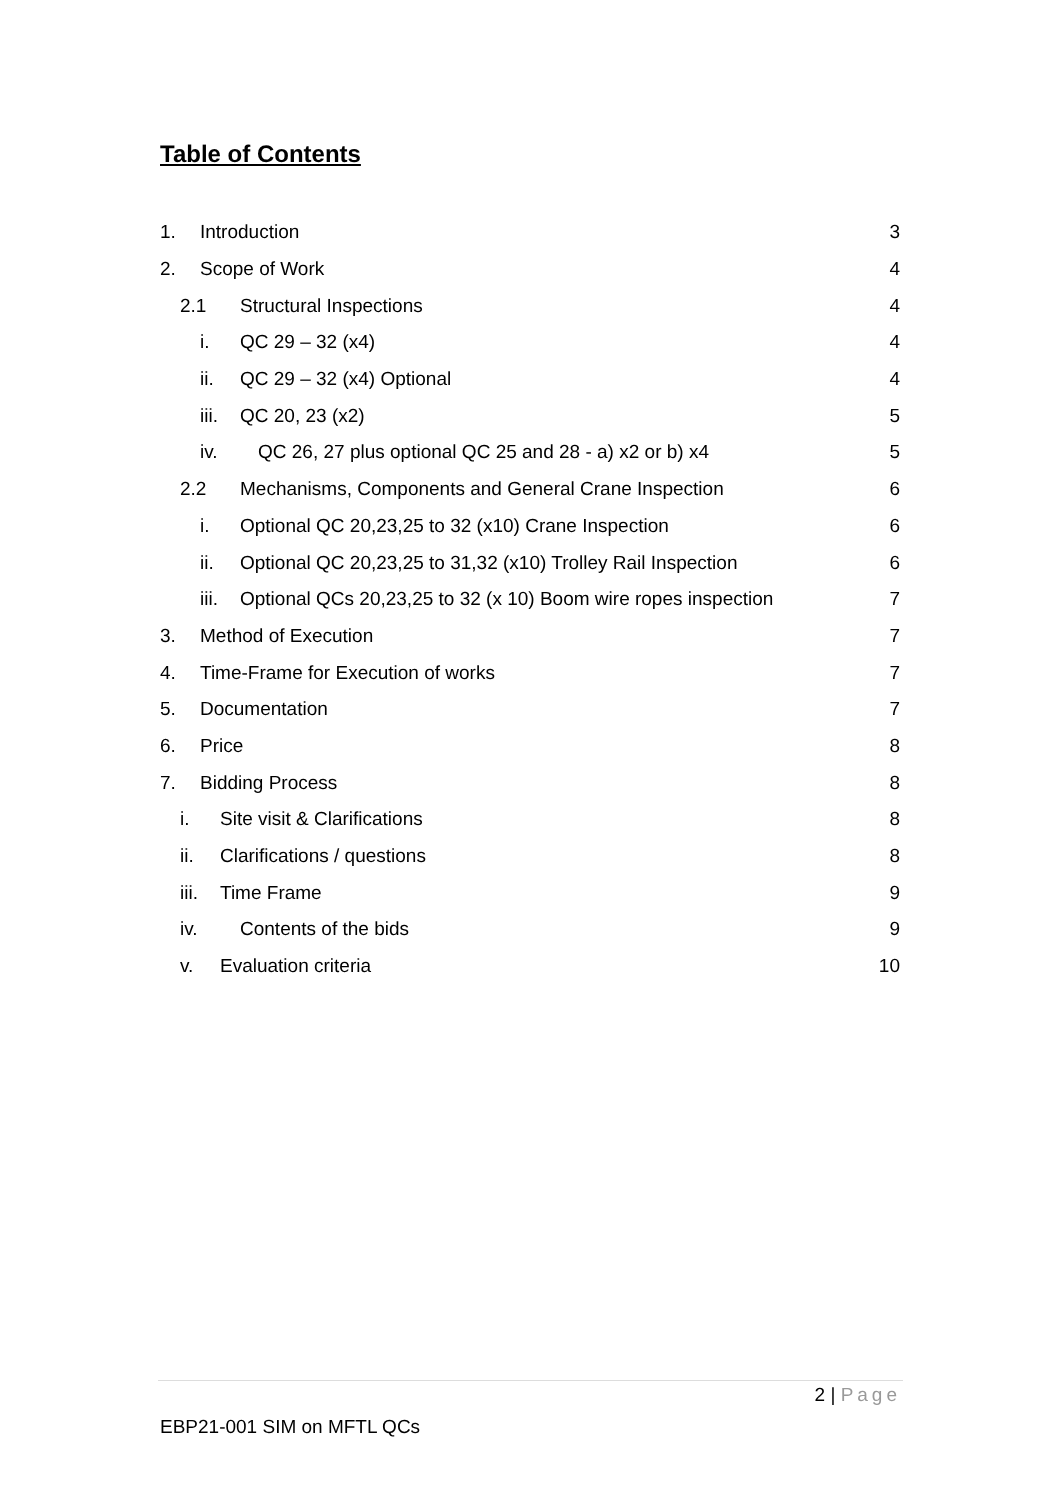Table of Contents
1. Introduction 3
2. Scope of Work 4
2.1 Structural Inspections 4
i. QC 29 – 32 (x4) 4
ii. QC 29 – 32 (x4) Optional 4
iii. QC 20, 23 (x2) 5
iv. QC 26, 27 plus optional QC 25 and 28 - a) x2 or b) x4 5
2.2 Mechanisms, Components and General Crane Inspection 6
i. Optional QC 20,23,25 to 32 (x10) Crane Inspection 6
ii. Optional QC 20,23,25 to 31,32 (x10) Trolley Rail Inspection 6
iii. Optional QCs 20,23,25 to 32 (x 10) Boom wire ropes inspection 7
3. Method of Execution 7
4. Time-Frame for Execution of works 7
5. Documentation 7
6. Price 8
7. Bidding Process 8
i. Site visit & Clarifications 8
ii. Clarifications / questions 8
iii. Time Frame 9
iv. Contents of the bids 9
v. Evaluation criteria 10
2 | Page
EBP21-001 SIM on MFTL QCs